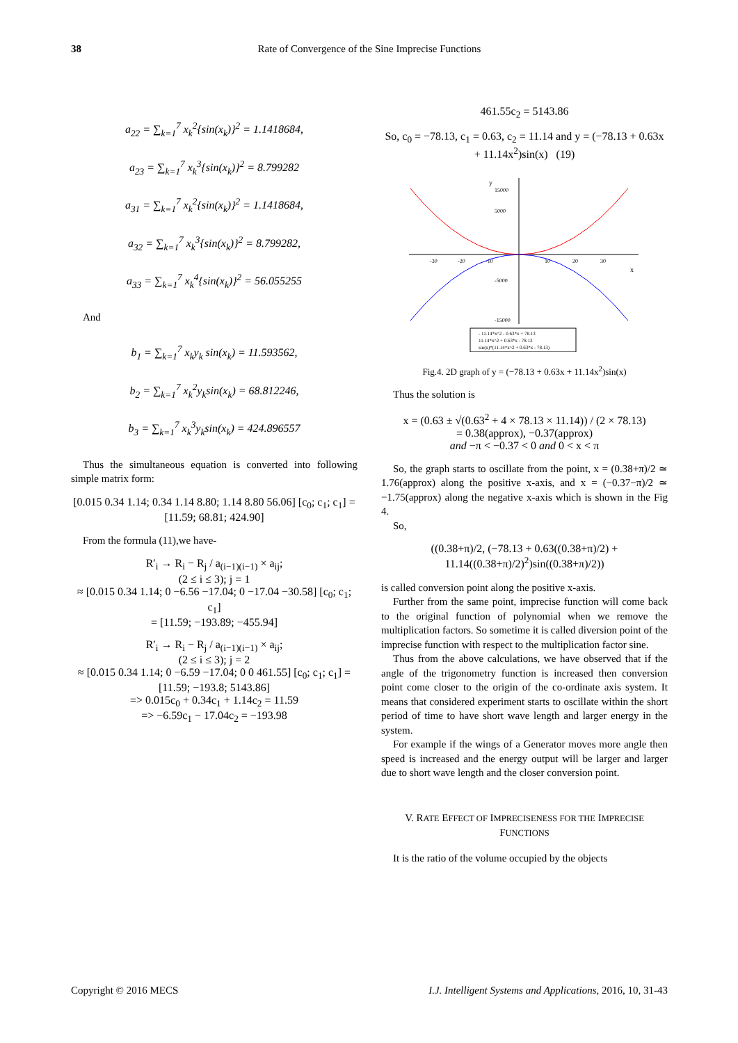38
Rate of Convergence of the Sine Imprecise Functions
a<sub>22</sub> = ∑<sub>k=1</sub><sup>7</sup> x<sub>k</sub><sup>2</sup>{sin(x<sub>k</sub>)}<sup>2</sup> = 1.1418684,
a<sub>23</sub> = ∑<sub>k=1</sub><sup>7</sup> x<sub>k</sub><sup>3</sup>{sin(x<sub>k</sub>)}<sup>2</sup> = 8.799282
a<sub>31</sub> = ∑<sub>k=1</sub><sup>7</sup> x<sub>k</sub><sup>2</sup>{sin(x<sub>k</sub>)}<sup>2</sup> = 1.1418684,
a<sub>32</sub> = ∑<sub>k=1</sub><sup>7</sup> x<sub>k</sub><sup>3</sup>{sin(x<sub>k</sub>)}<sup>2</sup> = 8.799282,
a<sub>33</sub> = ∑<sub>k=1</sub><sup>7</sup> x<sub>k</sub><sup>4</sup>{sin(x<sub>k</sub>)}<sup>2</sup> = 56.055255
And
b<sub>1</sub> = ∑<sub>k=1</sub><sup>7</sup> x<sub>k</sub>y<sub>k</sub> sin(x<sub>k</sub>) = 11.593562,
b<sub>2</sub> = ∑<sub>k=1</sub><sup>7</sup> x<sub>k</sub><sup>2</sup>y<sub>k</sub>sin(x<sub>k</sub>) = 68.812246,
b<sub>3</sub> = ∑<sub>k=1</sub><sup>7</sup> x<sub>k</sub><sup>3</sup>y<sub>k</sub>sin(x<sub>k</sub>) = 424.896557
Thus the simultaneous equation is converted into following simple matrix form:
[0.015 0.34 1.14; 0.34 1.14 8.80; 1.14 8.80 56.06] [c<sub>0</sub>; c<sub>1</sub>; c<sub>1</sub>] = [11.59; 68.81; 424.90]
From the formula (11),we have-
R′<sub>i</sub> → R<sub>i</sub> − R<sub>j</sub> / a<sub>(i−1)(i−1)</sub> × a<sub>ij</sub>;
(2 ≤ i ≤ 3); j = 1
≈ [0.015 0.34 1.14; 0 −6.56 −17.04; 0 −17.04 −30.58] [c<sub>0</sub>; c<sub>1</sub>; c<sub>1</sub>]
= [11.59; −193.89; −455.94]
R′<sub>i</sub> → R<sub>i</sub> − R<sub>j</sub> / a<sub>(i−1)(i−1)</sub> × a<sub>ij</sub>;
(2 ≤ i ≤ 3); j = 2
≈ [0.015 0.34 1.14; 0 −6.59 −17.04; 0 0 461.55] [c<sub>0</sub>; c<sub>1</sub>; c<sub>1</sub>] = [11.59; −193.8; 5143.86]
=> 0.015c<sub>0</sub> + 0.34c<sub>1</sub> + 1.14c<sub>2</sub> = 11.59
=> −6.59c<sub>1</sub> − 17.04c<sub>2</sub> = −193.98
461.55c<sub>2</sub> = 5143.86
So, c<sub>0</sub> = −78.13, c<sub>1</sub> = 0.63, c<sub>2</sub> = 11.14 and y = (−78.13 + 0.63x + 11.14x<sup>2</sup>)sin(x) (19)
y
x
15000
5000
-5000
-15000
-30
-20
-10
10
20
30
- 11.14*x^2 - 0.63*x + 78.13
11.14*x^2 + 0.63*x - 78.13
sin(x)*(11.14*x^2 + 0.63*x - 78.13)
Fig.4. 2D graph of y = (−78.13 + 0.63x + 11.14x<sup>2</sup>)sin(x)
Thus the solution is
x = (0.63 ± √(0.63<sup>2</sup> + 4 × 78.13 × 11.14)) / (2 × 78.13)
= 0.38(approx), −0.37(approx)
and −π < −0.37 < 0 and 0 < x < π
So, the graph starts to oscillate from the point, x = (0.38+π)/2 ≃ 1.76(approx) along the positive x-axis, and x = (−0.37−π)/2 ≃ −1.75(approx) along the negative x-axis which is shown in the Fig 4.
So,
((0.38+π)/2, (−78.13 + 0.63((0.38+π)/2) + 11.14((0.38+π)/2)<sup>2</sup>)sin((0.38+π)/2))
is called conversion point along the positive x-axis.
Further from the same point, imprecise function will come back to the original function of polynomial when we remove the multiplication factors. So sometime it is called diversion point of the imprecise function with respect to the multiplication factor sine.
Thus from the above calculations, we have observed that if the angle of the trigonometry function is increased then conversion point come closer to the origin of the co-ordinate axis system. It means that considered experiment starts to oscillate within the short period of time to have short wave length and larger energy in the system.
For example if the wings of a Generator moves more angle then speed is increased and the energy output will be larger and larger due to short wave length and the closer conversion point.
V. RATE EFFECT OF IMPRECISENESS FOR THE IMPRECISE
FUNCTIONS
It is the ratio of the volume occupied by the objects
Copyright © 2016 MECS I.J. Intelligent Systems and Applications, 2016, 10, 31-43